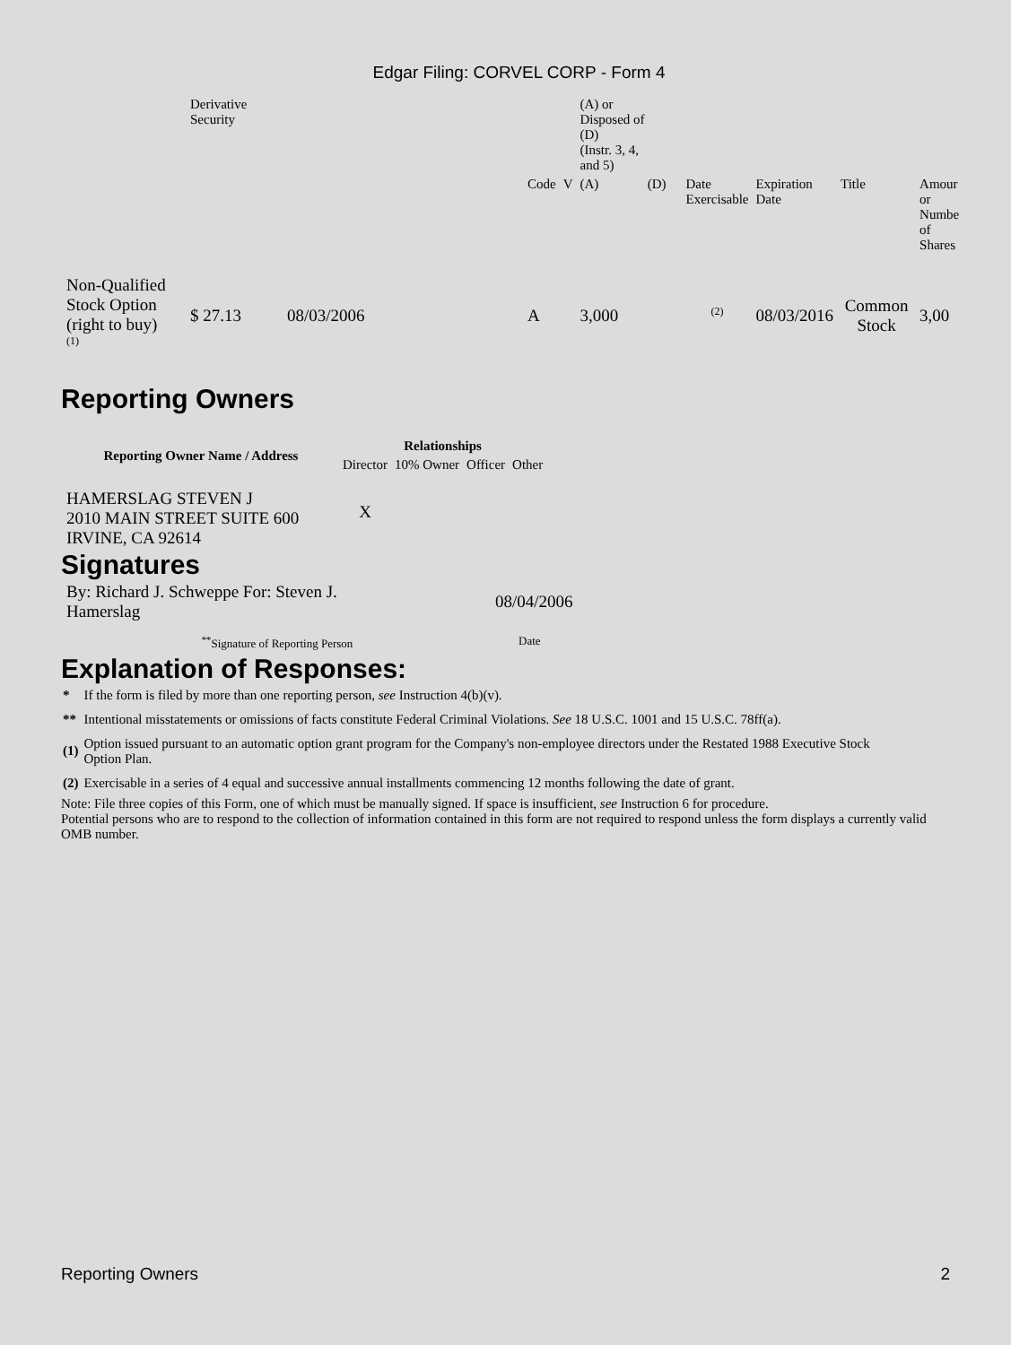Edgar Filing: CORVEL CORP - Form 4
| | Derivative Security | | | | (A) or Disposed of (D) (Instr. 3, 4, and 5) | | | | | |
| | | | Code | V | (A) | (D) | Date Exercisable | Expiration Date | Title | Amour or Numbe of Shares |
| Non-Qualified Stock Option (right to buy) <sup>(1)</sup> | $ 27.13 | 08/03/2006 | A | | 3,000 | | <sup>(2)</sup> | 08/03/2016 | Common Stock | 3,00 |
Reporting Owners
| Reporting Owner Name / Address | Relationships | | | |
| --- | --- | --- | --- | --- |
| | Director | 10% Owner | Officer | Other |
| HAMERSLAG STEVEN J 2010 MAIN STREET SUITE 600 IRVINE, CA 92614 | X | | | |
Signatures
| By: Richard J. Schweppe For: Steven J. Hamerslag | 08/04/2006 |
| <sup>**</sup> Signature of Reporting Person | Date |
Explanation of Responses:
| * | If the form is filed by more than one reporting person, see Instruction 4(b)(v). |
| ** | Intentional misstatements or omissions of facts constitute Federal Criminal Violations. See 18 U.S.C. 1001 and 15 U.S.C. 78ff(a). |
| (1) | Option issued pursuant to an automatic option grant program for the Company's non-employee directors under the Restated 1988 Executive Stock Option Plan. |
| (2) | Exercisable in a series of 4 equal and successive annual installments commencing 12 months following the date of grant. |
Note: File three copies of this Form, one of which must be manually signed. If space is insufficient, see Instruction 6 for procedure.
Potential persons who are to respond to the collection of information contained in this form are not required to respond unless the form displays a currently valid OMB number.
Reporting Owners 2